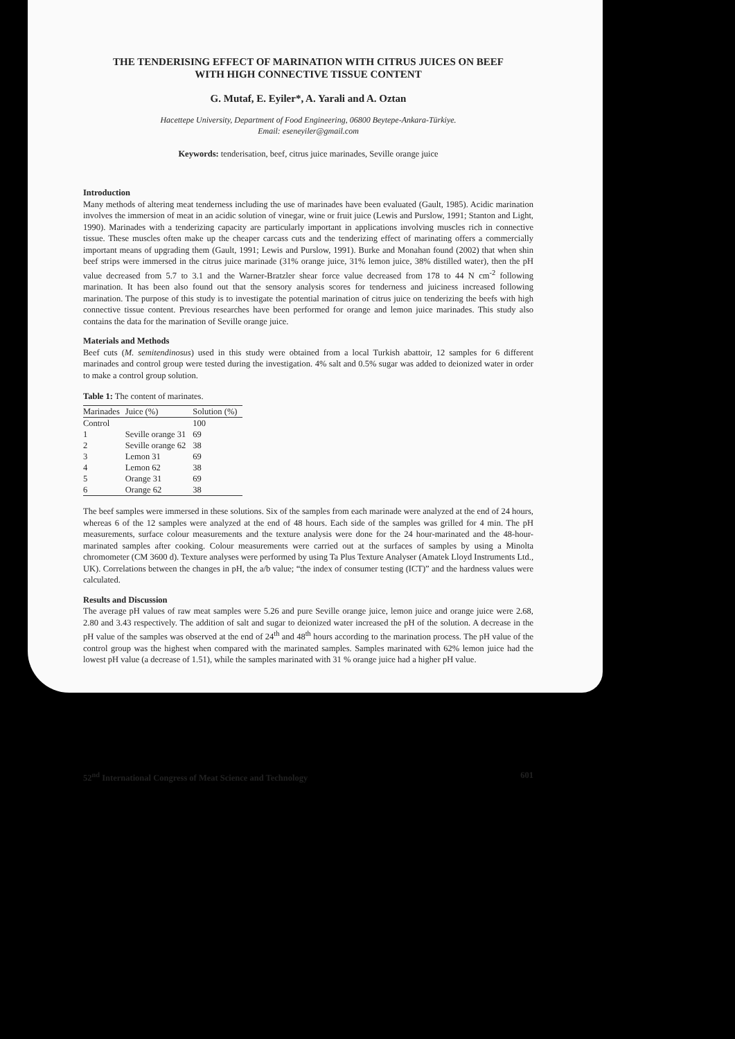THE TENDERISING EFFECT OF MARINATION WITH CITRUS JUICES ON BEEF
WITH HIGH CONNECTIVE TISSUE CONTENT
G. Mutaf, E. Eyiler*, A. Yarali and A. Oztan
Hacettepe University, Department of Food Engineering, 06800 Beytepe-Ankara-Türkiye.
Email: eseneyiler@gmail.com
Keywords: tenderisation, beef, citrus juice marinades, Seville orange juice
Introduction
Many methods of altering meat tenderness including the use of marinades have been evaluated (Gault, 1985). Acidic marination involves the immersion of meat in an acidic solution of vinegar, wine or fruit juice (Lewis and Purslow, 1991; Stanton and Light, 1990). Marinades with a tenderizing capacity are particularly important in applications involving muscles rich in connective tissue. These muscles often make up the cheaper carcass cuts and the tenderizing effect of marinating offers a commercially important means of upgrading them (Gault, 1991; Lewis and Purslow, 1991). Burke and Monahan found (2002) that when shin beef strips were immersed in the citrus juice marinade (31% orange juice, 31% lemon juice, 38% distilled water), then the pH value decreased from 5.7 to 3.1 and the Warner-Bratzler shear force value decreased from 178 to 44 N cm<sup>-2</sup> following marination. It has been also found out that the sensory analysis scores for tenderness and juiciness increased following marination. The purpose of this study is to investigate the potential marination of citrus juice on tenderizing the beefs with high connective tissue content. Previous researches have been performed for orange and lemon juice marinades. This study also contains the data for the marination of Seville orange juice.
Materials and Methods
Beef cuts (M. semitendinosus) used in this study were obtained from a local Turkish abattoir, 12 samples for 6 different marinades and control group were tested during the investigation. 4% salt and 0.5% sugar was added to deionized water in order to make a control group solution.
Table 1: The content of marinates.
| Marinades | Juice (%) | Solution (%) |
| --- | --- | --- |
| Control | | 100 |
| 1 | Seville orange 31 | 69 |
| 2 | Seville orange 62 | 38 |
| 3 | Lemon 31 | 69 |
| 4 | Lemon 62 | 38 |
| 5 | Orange 31 | 69 |
| 6 | Orange 62 | 38 |
The beef samples were immersed in these solutions. Six of the samples from each marinade were analyzed at the end of 24 hours, whereas 6 of the 12 samples were analyzed at the end of 48 hours. Each side of the samples was grilled for 4 min. The pH measurements, surface colour measurements and the texture analysis were done for the 24 hour-marinated and the 48-hour-marinated samples after cooking. Colour measurements were carried out at the surfaces of samples by using a Minolta chromometer (CM 3600 d). Texture analyses were performed by using Ta Plus Texture Analyser (Amatek Lloyd Instruments Ltd., UK). Correlations between the changes in pH, the a/b value; “the index of consumer testing (ICT)” and the hardness values were calculated.
Results and Discussion
The average pH values of raw meat samples were 5.26 and pure Seville orange juice, lemon juice and orange juice were 2.68, 2.80 and 3.43 respectively. The addition of salt and sugar to deionized water increased the pH of the solution. A decrease in the pH value of the samples was observed at the end of 24<sup>th</sup> and 48<sup>th</sup> hours according to the marination process. The pH value of the control group was the highest when compared with the marinated samples. Samples marinated with 62% lemon juice had the lowest pH value (a decrease of 1.51), while the samples marinated with 31 % orange juice had a higher pH value.
52<sup>nd</sup> International Congress of Meat Science and Technology 601